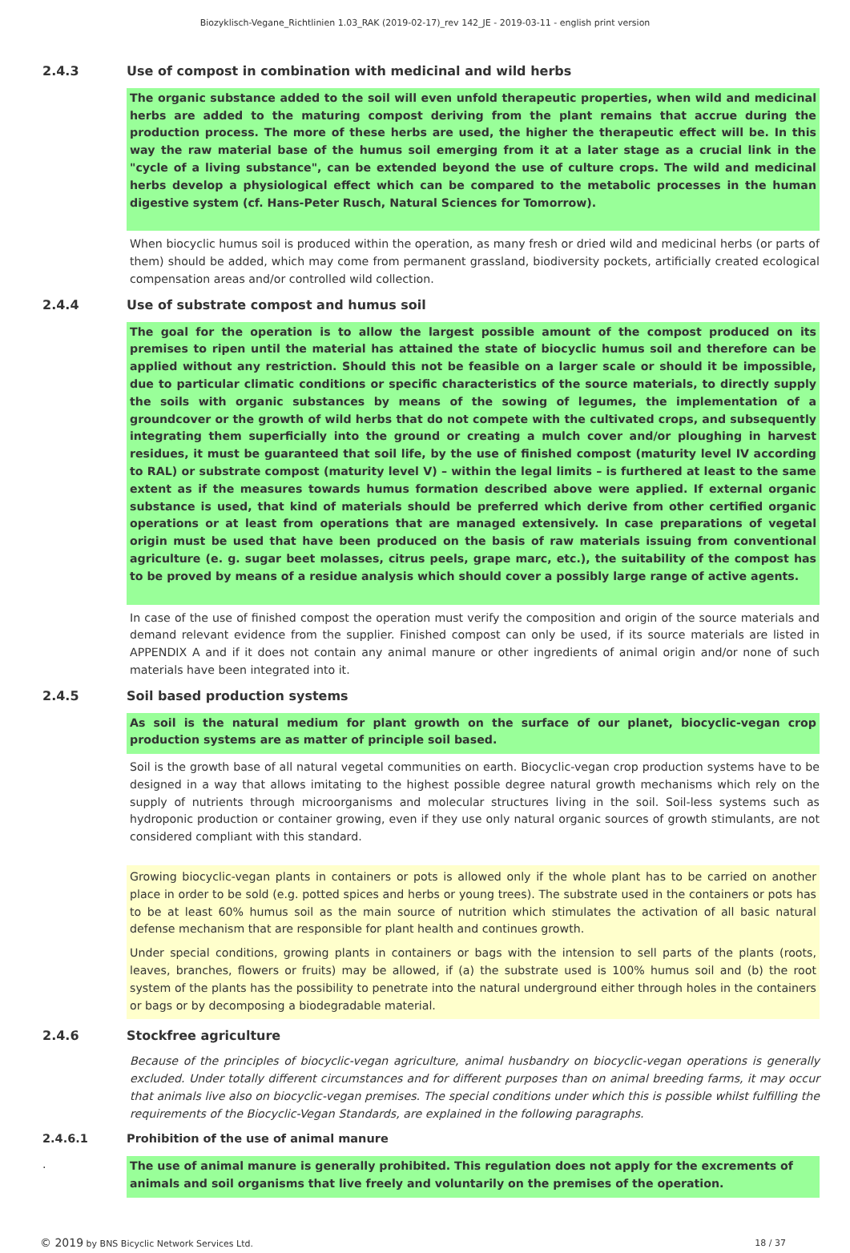Biozyklisch-Vegane_Richtlinien 1.03_RAK (2019-02-17)_rev 142_JE - 2019-03-11 - english print version
2.4.3 Use of compost in combination with medicinal and wild herbs
The organic substance added to the soil will even unfold therapeutic properties, when wild and medicinal herbs are added to the maturing compost deriving from the plant remains that accrue during the production process. The more of these herbs are used, the higher the therapeutic effect will be. In this way the raw material base of the humus soil emerging from it at a later stage as a crucial link in the "cycle of a living substance", can be extended beyond the use of culture crops. The wild and medicinal herbs develop a physiological effect which can be compared to the metabolic processes in the human digestive system (cf. Hans-Peter Rusch, Natural Sciences for Tomorrow).
When biocyclic humus soil is produced within the operation, as many fresh or dried wild and medicinal herbs (or parts of them) should be added, which may come from permanent grassland, biodiversity pockets, artificially created ecological compensation areas and/or controlled wild collection.
2.4.4 Use of substrate compost and humus soil
The goal for the operation is to allow the largest possible amount of the compost produced on its premises to ripen until the material has attained the state of biocyclic humus soil and therefore can be applied without any restriction. Should this not be feasible on a larger scale or should it be impossible, due to particular climatic conditions or specific characteristics of the source materials, to directly supply the soils with organic substances by means of the sowing of legumes, the implementation of a groundcover or the growth of wild herbs that do not compete with the cultivated crops, and subsequently integrating them superficially into the ground or creating a mulch cover and/or ploughing in harvest residues, it must be guaranteed that soil life, by the use of finished compost (maturity level IV according to RAL) or substrate compost (maturity level V) – within the legal limits – is furthered at least to the same extent as if the measures towards humus formation described above were applied. If external organic substance is used, that kind of materials should be preferred which derive from other certified organic operations or at least from operations that are managed extensively. In case preparations of vegetal origin must be used that have been produced on the basis of raw materials issuing from conventional agriculture (e. g. sugar beet molasses, citrus peels, grape marc, etc.), the suitability of the compost has to be proved by means of a residue analysis which should cover a possibly large range of active agents.
In case of the use of finished compost the operation must verify the composition and origin of the source materials and demand relevant evidence from the supplier. Finished compost can only be used, if its source materials are listed in APPENDIX A and if it does not contain any animal manure or other ingredients of animal origin and/or none of such materials have been integrated into it.
2.4.5 Soil based production systems
As soil is the natural medium for plant growth on the surface of our planet, biocyclic-vegan crop production systems are as matter of principle soil based.
Soil is the growth base of all natural vegetal communities on earth. Biocyclic-vegan crop production systems have to be designed in a way that allows imitating to the highest possible degree natural growth mechanisms which rely on the supply of nutrients through microorganisms and molecular structures living in the soil. Soil-less systems such as hydroponic production or container growing, even if they use only natural organic sources of growth stimulants, are not considered compliant with this standard.
Growing biocyclic-vegan plants in containers or pots is allowed only if the whole plant has to be carried on another place in order to be sold (e.g. potted spices and herbs or young trees). The substrate used in the containers or pots has to be at least 60% humus soil as the main source of nutrition which stimulates the activation of all basic natural defense mechanism that are responsible for plant health and continues growth.
Under special conditions, growing plants in containers or bags with the intension to sell parts of the plants (roots, leaves, branches, flowers or fruits) may be allowed, if (a) the substrate used is 100% humus soil and (b) the root system of the plants has the possibility to penetrate into the natural underground either through holes in the containers or bags or by decomposing a biodegradable material.
2.4.6 Stockfree agriculture
Because of the principles of biocyclic-vegan agriculture, animal husbandry on biocyclic-vegan operations is generally excluded. Under totally different circumstances and for different purposes than on animal breeding farms, it may occur that animals live also on biocyclic-vegan premises. The special conditions under which this is possible whilst fulfilling the requirements of the Biocyclic-Vegan Standards, are explained in the following paragraphs.
2.4.6.1 Prohibition of the use of animal manure
. The use of animal manure is generally prohibited. This regulation does not apply for the excrements of animals and soil organisms that live freely and voluntarily on the premises of the operation.
© 2019 by BNS Bicyclic Network Services Ltd. 18 / 37